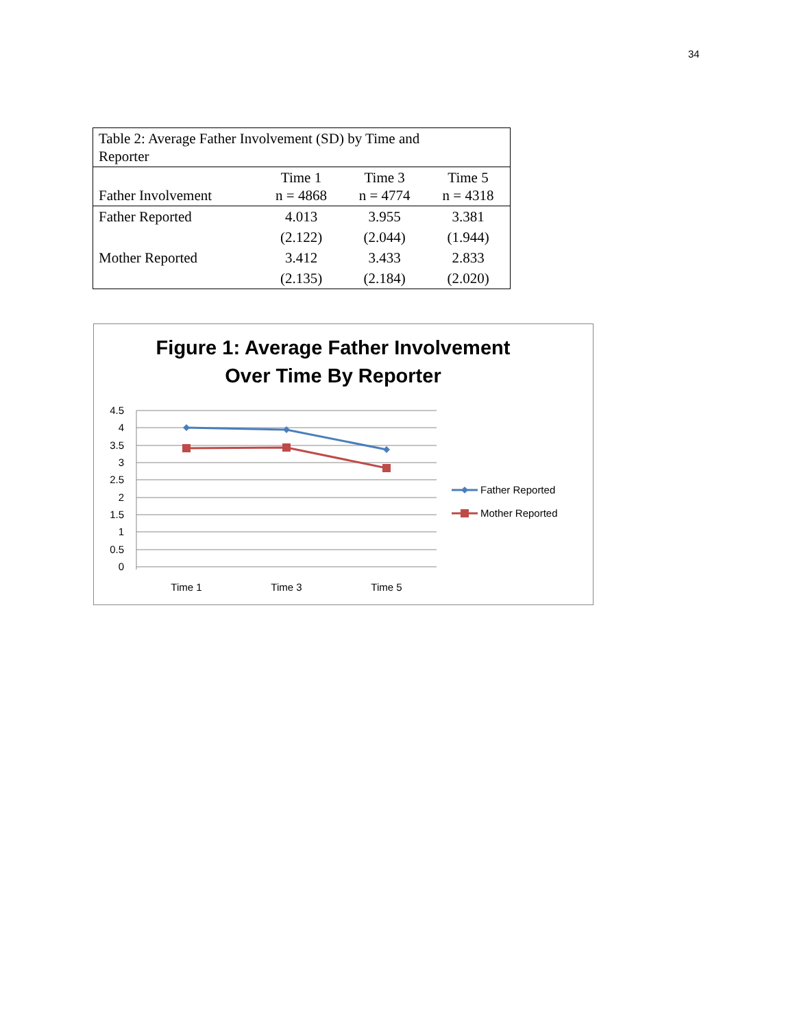34
| Table 2: Average Father Involvement (SD) by Time and Reporter | | | |
| --- | --- | --- | --- |
| Father Involvement | Time 1 n = 4868 | Time 3 n = 4774 | Time 5 n = 4318 |
| Father Reported | 4.013 | 3.955 | 3.381 |
| | (2.122) | (2.044) | (1.944) |
| Mother Reported | 3.412 | 3.433 | 2.833 |
| | (2.135) | (2.184) | (2.020) |
Figure 1: Average Father Involvement
Over Time By Reporter
4.5
4
3.5
3
2.5
2
1.5
1
0.5
0
Time 1
Time 3
Time 5
Father Reported
Mother Reported